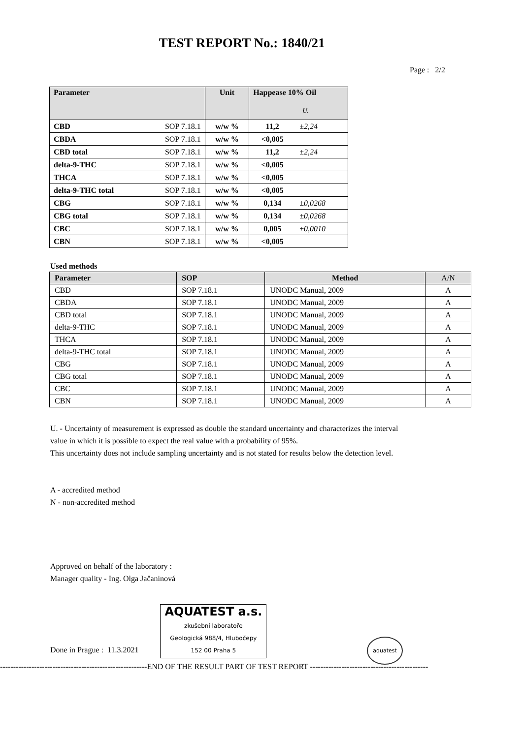TEST REPORT No.: 1840/21
Page : 2/2
| Parameter | | Unit | Happease 10% Oil U. | |
| --- | --- | --- | --- | --- |
| CBD | SOP 7.18.1 | w/w % | 11,2 | ±2,24 |
| CBDA | SOP 7.18.1 | w/w % | <0,005 | |
| CBD total | SOP 7.18.1 | w/w % | 11,2 | ±2,24 |
| delta-9-THC | SOP 7.18.1 | w/w % | <0,005 | |
| THCA | SOP 7.18.1 | w/w % | <0,005 | |
| delta-9-THC total | SOP 7.18.1 | w/w % | <0,005 | |
| CBG | SOP 7.18.1 | w/w % | 0,134 | ±0,0268 |
| CBG total | SOP 7.18.1 | w/w % | 0,134 | ±0,0268 |
| CBC | SOP 7.18.1 | w/w % | 0,005 | ±0,0010 |
| CBN | SOP 7.18.1 | w/w % | <0,005 | |
Used methods
| Parameter | SOP | Method | A/N |
| --- | --- | --- | --- |
| CBD | SOP 7.18.1 | UNODC Manual, 2009 | A |
| CBDA | SOP 7.18.1 | UNODC Manual, 2009 | A |
| CBD total | SOP 7.18.1 | UNODC Manual, 2009 | A |
| delta-9-THC | SOP 7.18.1 | UNODC Manual, 2009 | A |
| THCA | SOP 7.18.1 | UNODC Manual, 2009 | A |
| delta-9-THC total | SOP 7.18.1 | UNODC Manual, 2009 | A |
| CBG | SOP 7.18.1 | UNODC Manual, 2009 | A |
| CBG total | SOP 7.18.1 | UNODC Manual, 2009 | A |
| CBC | SOP 7.18.1 | UNODC Manual, 2009 | A |
| CBN | SOP 7.18.1 | UNODC Manual, 2009 | A |
U. - Uncertainty of measurement is expressed as double the standard uncertainty and characterizes the interval
value in which it is possible to expect the real value with a probability of 95%.
This uncertainty does not include sampling uncertainty and is not stated for results below the detection level.
A - accredited method
N - non-accredited method
Approved on behalf of the laboratory :
Manager quality - Ing. Olga Jačaninová
Done in Prague : 11.3.2021 AQUATEST a.s.
zkušební laboratoře
Geologická 988/4, Hlubočepy
152 00 Praha 5 aquatest
--------------------------------------------------------END OF THE RESULT PART OF TEST REPORT ---------------------------------------------